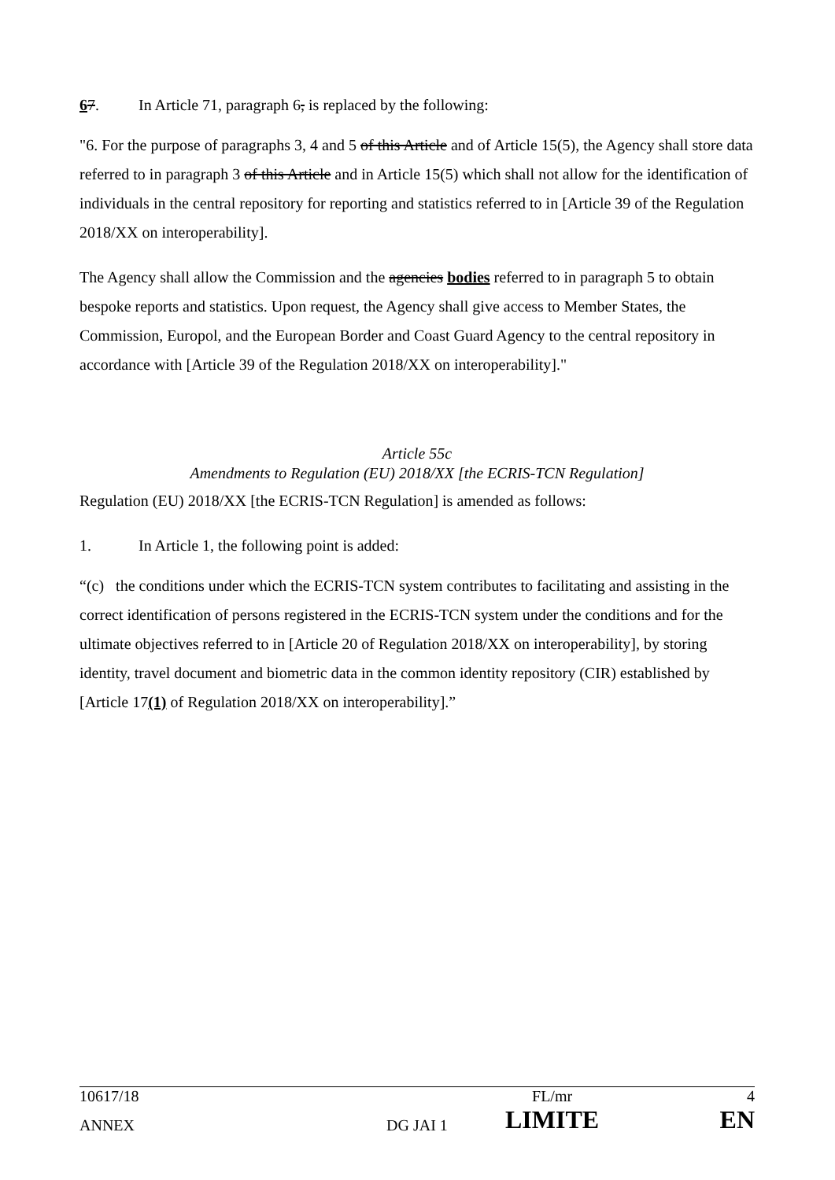67. In Article 71, paragraph 6, is replaced by the following:
"6. For the purpose of paragraphs 3, 4 and 5 of this Article and of Article 15(5), the Agency shall store data referred to in paragraph 3 of this Article and in Article 15(5) which shall not allow for the identification of individuals in the central repository for reporting and statistics referred to in [Article 39 of the Regulation 2018/XX on interoperability].
The Agency shall allow the Commission and the agencies bodies referred to in paragraph 5 to obtain bespoke reports and statistics. Upon request, the Agency shall give access to Member States, the Commission, Europol, and the European Border and Coast Guard Agency to the central repository in accordance with [Article 39 of the Regulation 2018/XX on interoperability]."
Article 55c
Amendments to Regulation (EU) 2018/XX [the ECRIS-TCN Regulation]
Regulation (EU) 2018/XX [the ECRIS-TCN Regulation] is amended as follows:
1. In Article 1, the following point is added:
“(c) the conditions under which the ECRIS-TCN system contributes to facilitating and assisting in the correct identification of persons registered in the ECRIS-TCN system under the conditions and for the ultimate objectives referred to in [Article 20 of Regulation 2018/XX on interoperability], by storing identity, travel document and biometric data in the common identity repository (CIR) established by [Article 17(1) of Regulation 2018/XX on interoperability].”
| 10617/18 | | FL/mr | 4 |
| ANNEX | DG JAI 1 | LIMITE | EN |